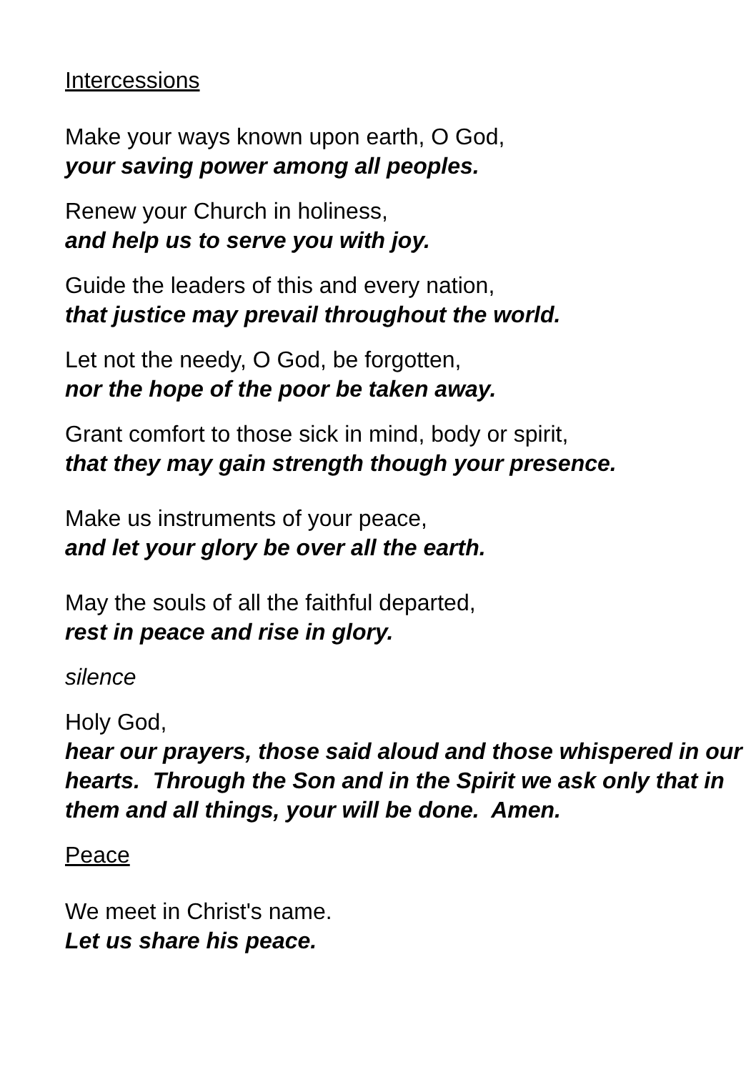Intercessions
Make your ways known upon earth, O God,
your saving power among all peoples.
Renew your Church in holiness,
and help us to serve you with joy.
Guide the leaders of this and every nation,
that justice may prevail throughout the world.
Let not the needy, O God, be forgotten,
nor the hope of the poor be taken away.
Grant comfort to those sick in mind, body or spirit,
that they may gain strength though your presence.
Make us instruments of your peace,
and let your glory be over all the earth.
May the souls of all the faithful departed,
rest in peace and rise in glory.
silence
Holy God,
hear our prayers, those said aloud and those whispered in our hearts. Through the Son and in the Spirit we ask only that in them and all things, your will be done. Amen.
Peace
We meet in Christ's name.
Let us share his peace.